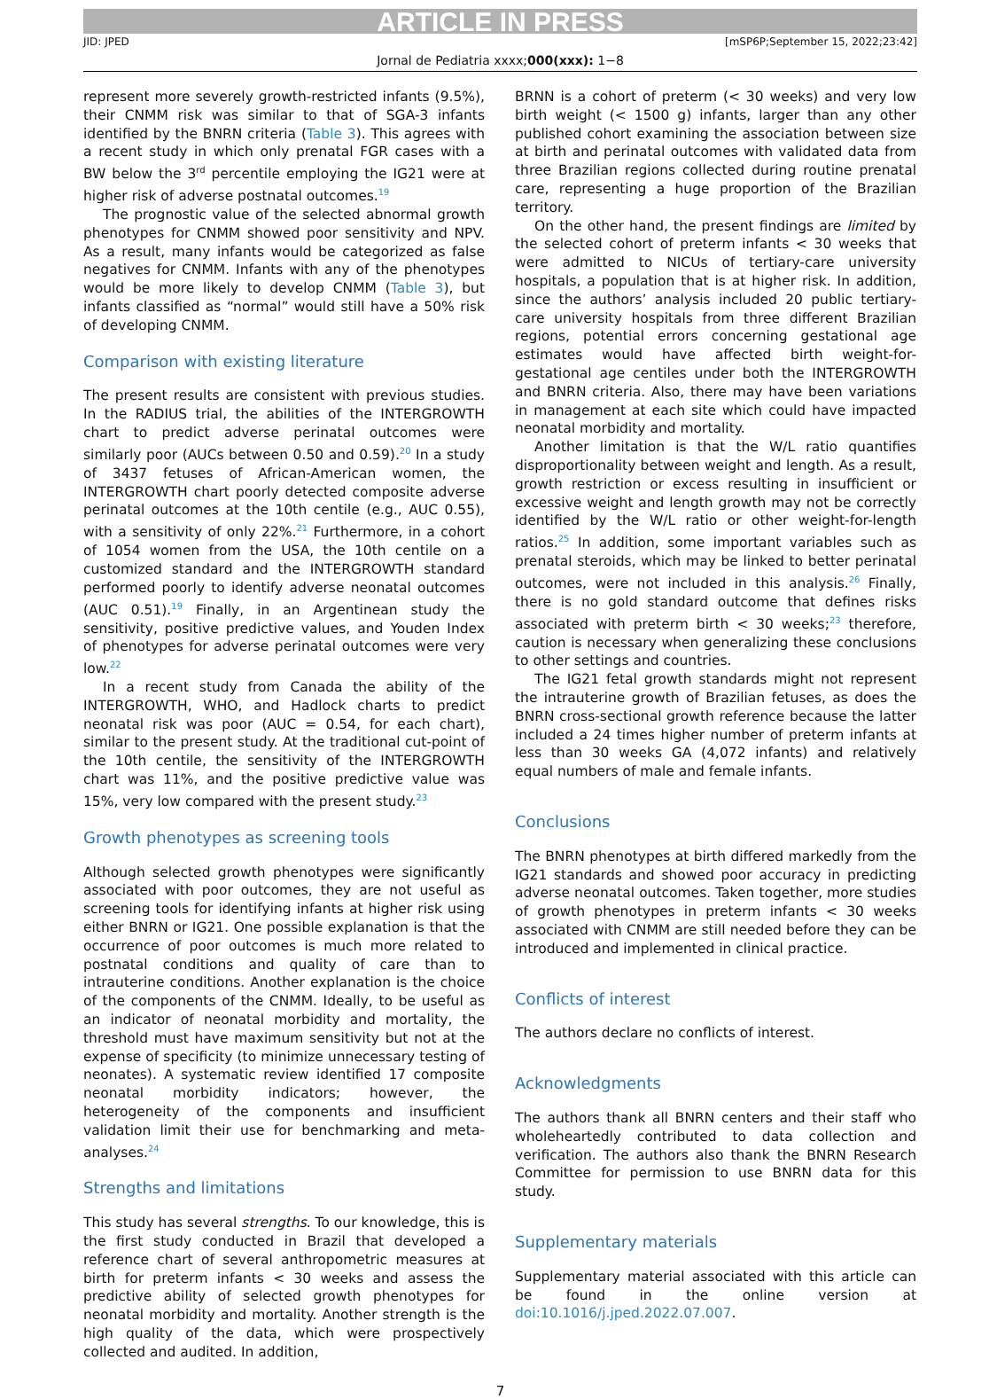ARTICLE IN PRESS
JID: JPED [mSP6P;September 15, 2022;23:42]
Jornal de Pediatria xxxx;000(xxx): 1−8
represent more severely growth-restricted infants (9.5%), their CNMM risk was similar to that of SGA-3 infants identified by the BNRN criteria (Table 3). This agrees with a recent study in which only prenatal FGR cases with a BW below the 3rd percentile employing the IG21 were at higher risk of adverse postnatal outcomes.<sup>19</sup>
The prognostic value of the selected abnormal growth phenotypes for CNMM showed poor sensitivity and NPV. As a result, many infants would be categorized as false negatives for CNMM. Infants with any of the phenotypes would be more likely to develop CNMM (Table 3), but infants classified as “normal” would still have a 50% risk of developing CNMM.
Comparison with existing literature
The present results are consistent with previous studies. In the RADIUS trial, the abilities of the INTERGROWTH chart to predict adverse perinatal outcomes were similarly poor (AUCs between 0.50 and 0.59).<sup>20</sup> In a study of 3437 fetuses of African-American women, the INTERGROWTH chart poorly detected composite adverse perinatal outcomes at the 10th centile (e.g., AUC 0.55), with a sensitivity of only 22%.<sup>21</sup> Furthermore, in a cohort of 1054 women from the USA, the 10th centile on a customized standard and the INTERGROWTH standard performed poorly to identify adverse neonatal outcomes (AUC 0.51).<sup>19</sup> Finally, in an Argentinean study the sensitivity, positive predictive values, and Youden Index of phenotypes for adverse perinatal outcomes were very low.<sup>22</sup>
In a recent study from Canada the ability of the INTERGROWTH, WHO, and Hadlock charts to predict neonatal risk was poor (AUC = 0.54, for each chart), similar to the present study. At the traditional cut-point of the 10th centile, the sensitivity of the INTERGROWTH chart was 11%, and the positive predictive value was 15%, very low compared with the present study.<sup>23</sup>
Growth phenotypes as screening tools
Although selected growth phenotypes were significantly associated with poor outcomes, they are not useful as screening tools for identifying infants at higher risk using either BNRN or IG21. One possible explanation is that the occurrence of poor outcomes is much more related to postnatal conditions and quality of care than to intrauterine conditions. Another explanation is the choice of the components of the CNMM. Ideally, to be useful as an indicator of neonatal morbidity and mortality, the threshold must have maximum sensitivity but not at the expense of specificity (to minimize unnecessary testing of neonates). A systematic review identified 17 composite neonatal morbidity indicators; however, the heterogeneity of the components and insufficient validation limit their use for benchmarking and meta-analyses.<sup>24</sup>
Strengths and limitations
This study has several strengths. To our knowledge, this is the first study conducted in Brazil that developed a reference chart of several anthropometric measures at birth for preterm infants < 30 weeks and assess the predictive ability of selected growth phenotypes for neonatal morbidity and mortality. Another strength is the high quality of the data, which were prospectively collected and audited. In addition,
BRNN is a cohort of preterm (< 30 weeks) and very low birth weight (< 1500 g) infants, larger than any other published cohort examining the association between size at birth and perinatal outcomes with validated data from three Brazilian regions collected during routine prenatal care, representing a huge proportion of the Brazilian territory.
On the other hand, the present findings are limited by the selected cohort of preterm infants < 30 weeks that were admitted to NICUs of tertiary-care university hospitals, a population that is at higher risk. In addition, since the authors’ analysis included 20 public tertiary-care university hospitals from three different Brazilian regions, potential errors concerning gestational age estimates would have affected birth weight-for-gestational age centiles under both the INTERGROWTH and BNRN criteria. Also, there may have been variations in management at each site which could have impacted neonatal morbidity and mortality.
Another limitation is that the W/L ratio quantifies disproportionality between weight and length. As a result, growth restriction or excess resulting in insufficient or excessive weight and length growth may not be correctly identified by the W/L ratio or other weight-for-length ratios.<sup>25</sup> In addition, some important variables such as prenatal steroids, which may be linked to better perinatal outcomes, were not included in this analysis.<sup>26</sup> Finally, there is no gold standard outcome that defines risks associated with preterm birth < 30 weeks;<sup>23</sup> therefore, caution is necessary when generalizing these conclusions to other settings and countries.
The IG21 fetal growth standards might not represent the intrauterine growth of Brazilian fetuses, as does the BNRN cross-sectional growth reference because the latter included a 24 times higher number of preterm infants at less than 30 weeks GA (4,072 infants) and relatively equal numbers of male and female infants.
Conclusions
The BNRN phenotypes at birth differed markedly from the IG21 standards and showed poor accuracy in predicting adverse neonatal outcomes. Taken together, more studies of growth phenotypes in preterm infants < 30 weeks associated with CNMM are still needed before they can be introduced and implemented in clinical practice.
Conflicts of interest
The authors declare no conflicts of interest.
Acknowledgments
The authors thank all BNRN centers and their staff who wholeheartedly contributed to data collection and verification. The authors also thank the BNRN Research Committee for permission to use BNRN data for this study.
Supplementary materials
Supplementary material associated with this article can be found in the online version at doi:10.1016/j.jped.2022.07.007.
7